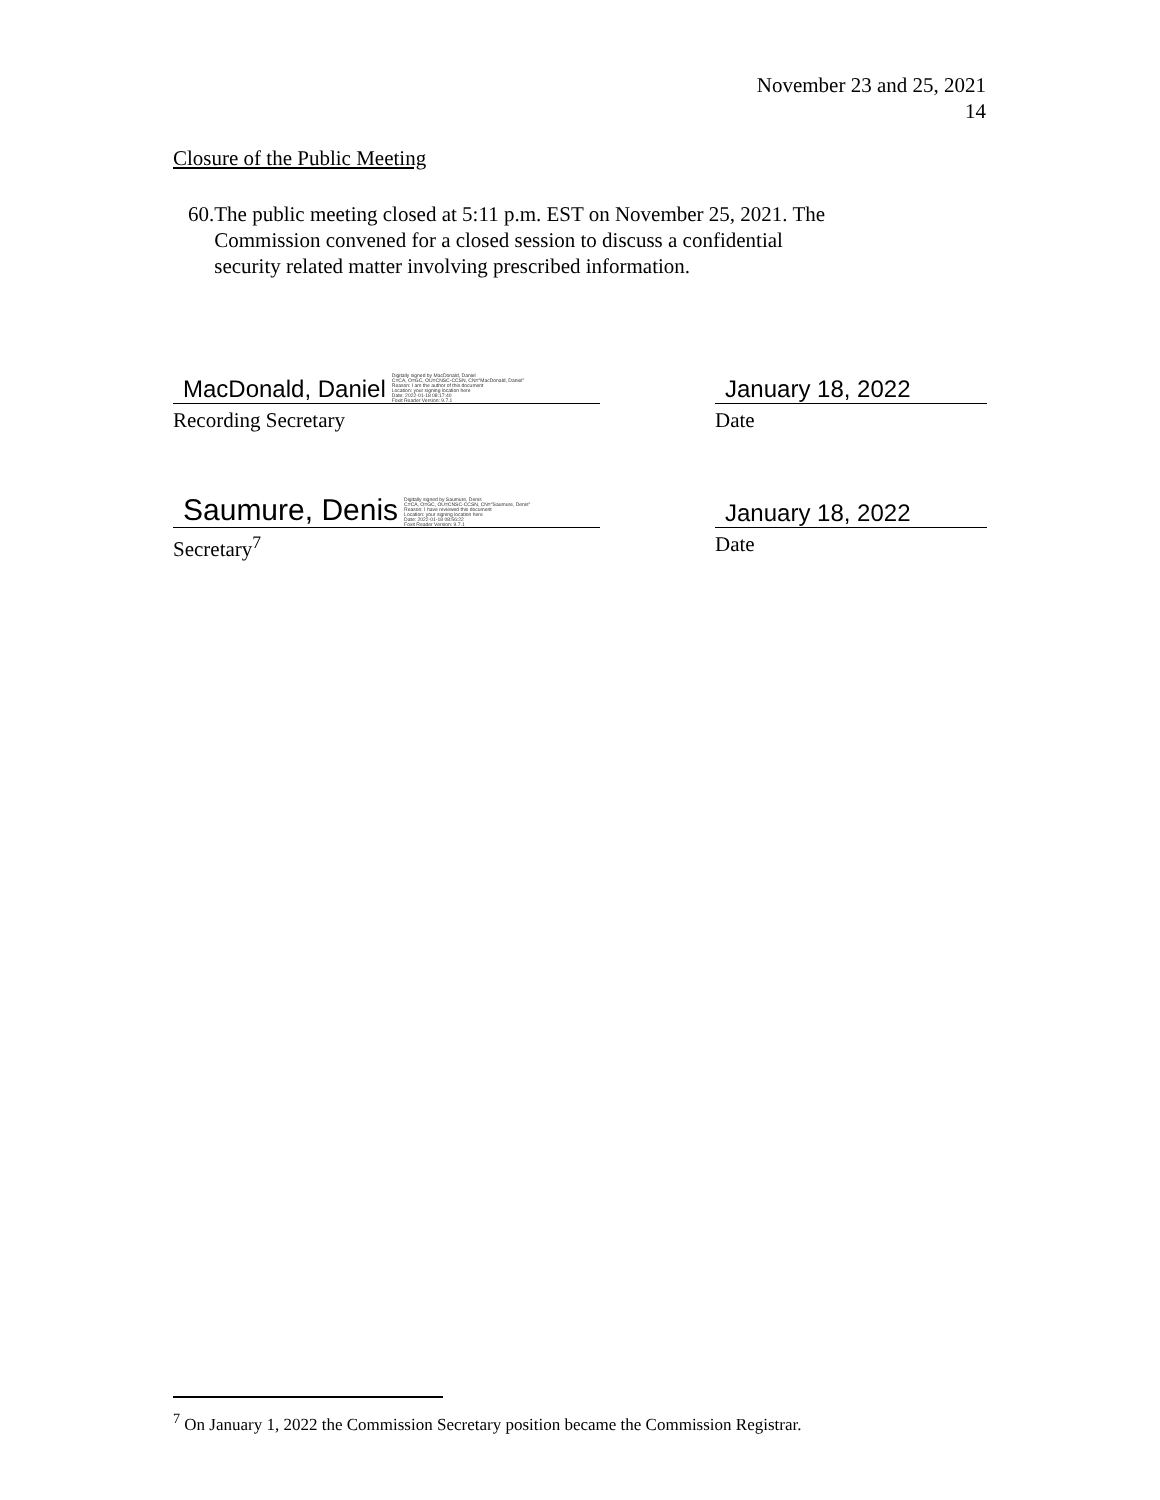November 23 and 25, 2021
14
Closure of the Public Meeting
60. The public meeting closed at 5:11 p.m. EST on November 25, 2021. The Commission convened for a closed session to discuss a confidential security related matter involving prescribed information.
MacDonald, Daniel Digitally signed by MacDonald, Daniel
C=CA, O=GC, OU=CNSC-CCSN, CN="MacDonald, Daniel"
Reason: I am the author of this document
Location: your signing location here
Date: 2022-01-18 08:17:40
Foxit Reader Version: 9.7.1
Recording Secretary
January 18, 2022
Date
Saumure, Denis Digitally signed by Saumure, Denis
C=CA, O=GC, OU=CNSC-CCSN, CN="Saumure, Denis"
Reason: I have reviewed this document
Location: your signing location here
Date: 2022-01-18 08:56:22
Foxit Reader Version: 9.7.1
Secretary<sup>7</sup>
January 18, 2022
Date
<sup>7</sup> On January 1, 2022 the Commission Secretary position became the Commission Registrar.